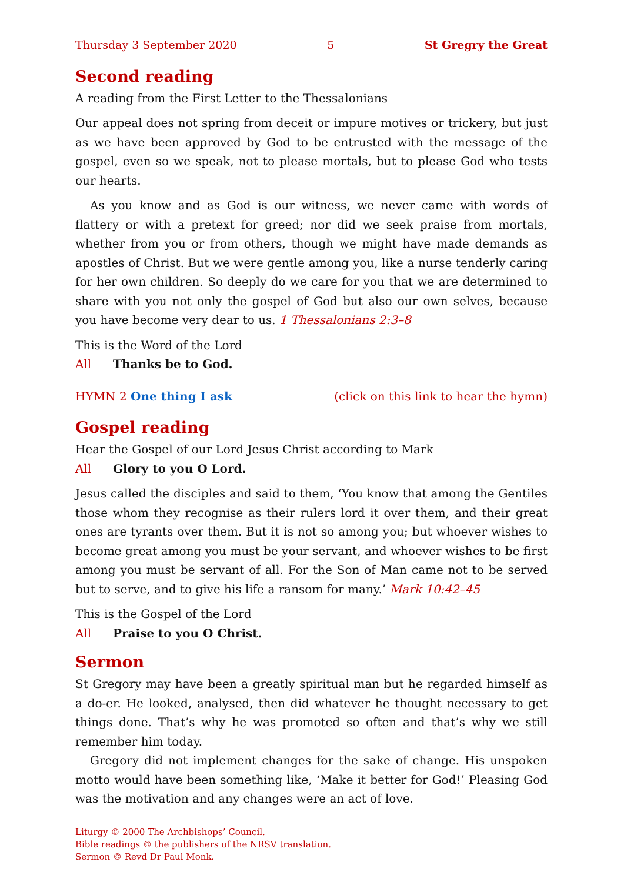Thursday 3 September 2020 5 St Gregry the Great
Second reading
A reading from the First Letter to the Thessalonians
Our appeal does not spring from deceit or impure motives or trickery, but just as we have been approved by God to be entrusted with the message of the gospel, even so we speak, not to please mortals, but to please God who tests our hearts.
As you know and as God is our witness, we never came with words of flattery or with a pretext for greed; nor did we seek praise from mortals, whether from you or from others, though we might have made demands as apostles of Christ. But we were gentle among you, like a nurse tenderly caring for her own children. So deeply do we care for you that we are determined to share with you not only the gospel of God but also our own selves, because you have become very dear to us. 1 Thessalonians 2:3–8
This is the Word of the Lord
All Thanks be to God.
HYMN 2 One thing I ask (click on this link to hear the hymn)
Gospel reading
Hear the Gospel of our Lord Jesus Christ according to Mark
All Glory to you O Lord.
Jesus called the disciples and said to them, ‘You know that among the Gentiles those whom they recognise as their rulers lord it over them, and their great ones are tyrants over them. But it is not so among you; but whoever wishes to become great among you must be your servant, and whoever wishes to be first among you must be servant of all. For the Son of Man came not to be served but to serve, and to give his life a ransom for many.’ Mark 10:42–45
This is the Gospel of the Lord
All Praise to you O Christ.
Sermon
St Gregory may have been a greatly spiritual man but he regarded himself as a do-er. He looked, analysed, then did whatever he thought necessary to get things done. That’s why he was promoted so often and that’s why we still remember him today.
Gregory did not implement changes for the sake of change. His unspoken motto would have been something like, ‘Make it better for God!’ Pleasing God was the motivation and any changes were an act of love.
Liturgy © 2000 The Archbishops’ Council.
Bible readings © the publishers of the NRSV translation.
Sermon © Revd Dr Paul Monk.